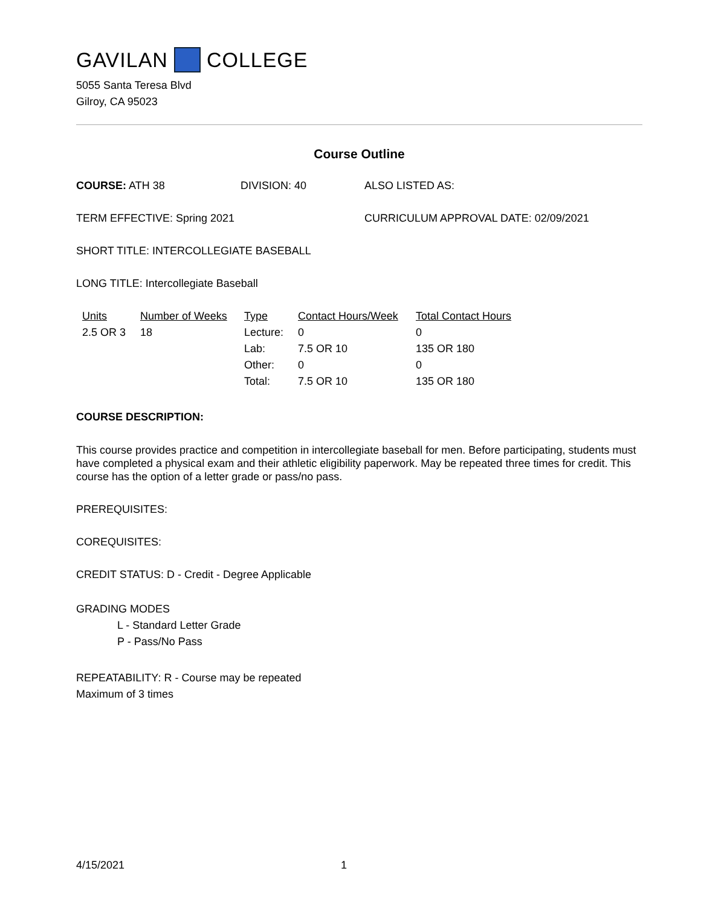GAVILAN COLLEGE
5055 Santa Teresa Blvd
Gilroy, CA 95023
Course Outline
COURSE: ATH 38 DIVISION: 40 ALSO LISTED AS:
TERM EFFECTIVE: Spring 2021 CURRICULUM APPROVAL DATE: 02/09/2021
SHORT TITLE: INTERCOLLEGIATE BASEBALL
LONG TITLE: Intercollegiate Baseball
| Units | Number of Weeks | Type | Contact Hours/Week | Total Contact Hours |
| --- | --- | --- | --- | --- |
| 2.5 OR 3 | 18 | Lecture: | 0 | 0 |
| | | Lab: | 7.5 OR 10 | 135 OR 180 |
| | | Other: | 0 | 0 |
| | | Total: | 7.5 OR 10 | 135 OR 180 |
COURSE DESCRIPTION:
This course provides practice and competition in intercollegiate baseball for men. Before participating, students must have completed a physical exam and their athletic eligibility paperwork. May be repeated three times for credit. This course has the option of a letter grade or pass/no pass.
PREREQUISITES:
COREQUISITES:
CREDIT STATUS: D - Credit - Degree Applicable
GRADING MODES
L - Standard Letter Grade
P - Pass/No Pass
REPEATABILITY: R - Course may be repeated
Maximum of 3 times
4/15/2021 1